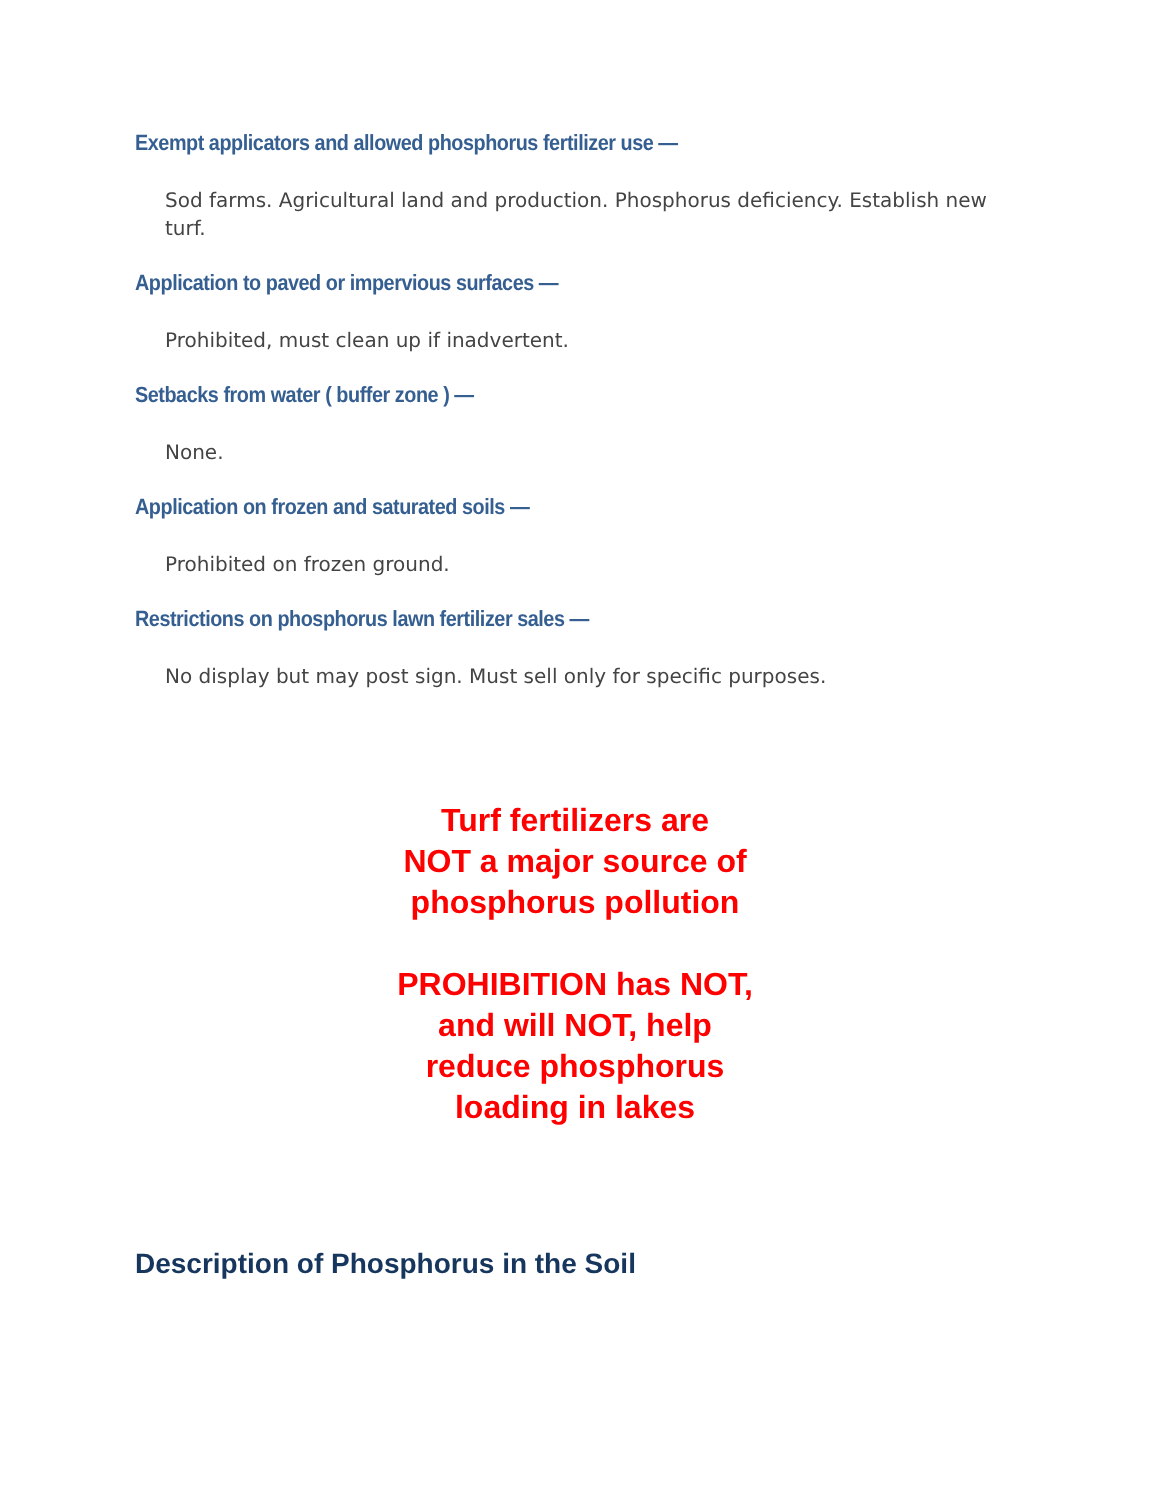Exempt applicators and allowed phosphorus fertilizer use —
Sod farms. Agricultural land and production. Phosphorus deficiency. Establish new turf.
Application to paved or impervious surfaces —
Prohibited, must clean up if inadvertent.
Setbacks from water ( buffer zone ) —
None.
Application on frozen and saturated soils —
Prohibited on frozen ground.
Restrictions on phosphorus lawn fertilizer sales —
No display but may post sign. Must sell only for specific purposes.
Turf fertilizers are
NOT a major source of
phosphorus pollution
PROHIBITION has NOT,
and will NOT, help
reduce phosphorus
loading in lakes
Description of Phosphorus in the Soil